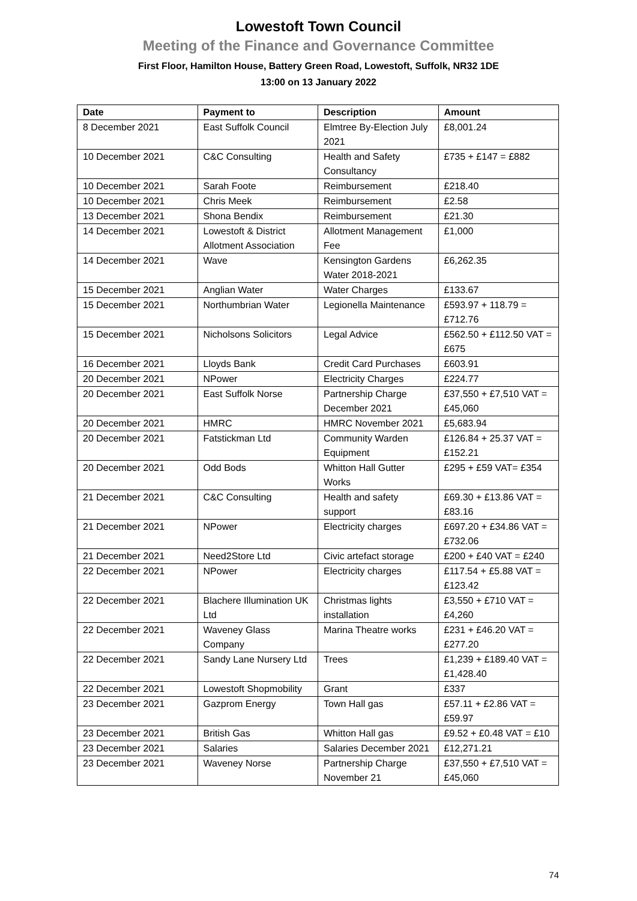Lowestoft Town Council
Meeting of the Finance and Governance Committee
First Floor, Hamilton House, Battery Green Road, Lowestoft, Suffolk, NR32 1DE
13:00 on 13 January 2022
| Date | Payment to | Description | Amount |
| --- | --- | --- | --- |
| 8 December 2021 | East Suffolk Council | Elmtree By-Election July 2021 | £8,001.24 |
| 10 December 2021 | C&C Consulting | Health and Safety Consultancy | £735 + £147 = £882 |
| 10 December 2021 | Sarah Foote | Reimbursement | £218.40 |
| 10 December 2021 | Chris Meek | Reimbursement | £2.58 |
| 13 December 2021 | Shona Bendix | Reimbursement | £21.30 |
| 14 December 2021 | Lowestoft & District Allotment Association | Allotment Management Fee | £1,000 |
| 14 December 2021 | Wave | Kensington Gardens Water 2018-2021 | £6,262.35 |
| 15 December 2021 | Anglian Water | Water Charges | £133.67 |
| 15 December 2021 | Northumbrian Water | Legionella Maintenance | £593.97 + 118.79 = £712.76 |
| 15 December 2021 | Nicholsons Solicitors | Legal Advice | £562.50 + £112.50 VAT = £675 |
| 16 December 2021 | Lloyds Bank | Credit Card Purchases | £603.91 |
| 20 December 2021 | NPower | Electricity Charges | £224.77 |
| 20 December 2021 | East Suffolk Norse | Partnership Charge December 2021 | £37,550 + £7,510 VAT = £45,060 |
| 20 December 2021 | HMRC | HMRC November 2021 | £5,683.94 |
| 20 December 2021 | Fatstickman Ltd | Community Warden Equipment | £126.84 + 25.37 VAT = £152.21 |
| 20 December 2021 | Odd Bods | Whitton Hall Gutter Works | £295 + £59 VAT= £354 |
| 21 December 2021 | C&C Consulting | Health and safety support | £69.30 + £13.86 VAT = £83.16 |
| 21 December 2021 | NPower | Electricity charges | £697.20 + £34.86 VAT = £732.06 |
| 21 December 2021 | Need2Store Ltd | Civic artefact storage | £200 + £40 VAT = £240 |
| 22 December 2021 | NPower | Electricity charges | £117.54 + £5.88 VAT = £123.42 |
| 22 December 2021 | Blachere Illumination UK Ltd | Christmas lights installation | £3,550 + £710 VAT = £4,260 |
| 22 December 2021 | Waveney Glass Company | Marina Theatre works | £231 + £46.20 VAT = £277.20 |
| 22 December 2021 | Sandy Lane Nursery Ltd | Trees | £1,239 + £189.40 VAT = £1,428.40 |
| 22 December 2021 | Lowestoft Shopmobility | Grant | £337 |
| 23 December 2021 | Gazprom Energy | Town Hall gas | £57.11 + £2.86 VAT = £59.97 |
| 23 December 2021 | British Gas | Whitton Hall gas | £9.52 + £0.48 VAT = £10 |
| 23 December 2021 | Salaries | Salaries December 2021 | £12,271.21 |
| 23 December 2021 | Waveney Norse | Partnership Charge November 21 | £37,550 + £7,510 VAT = £45,060 |
74